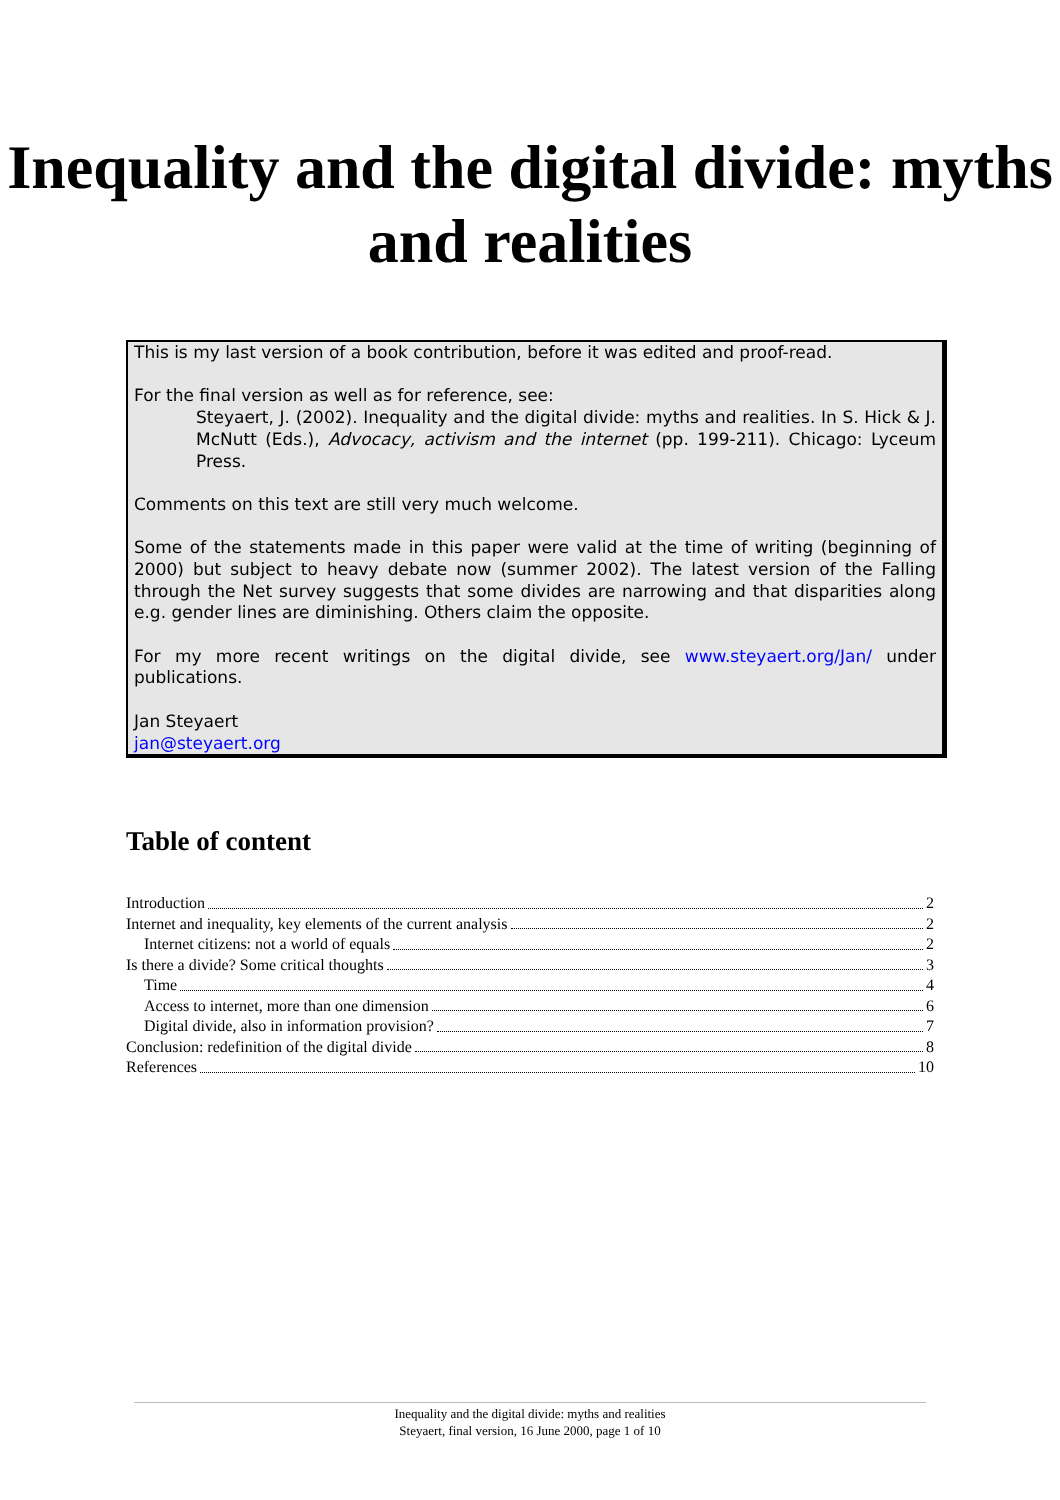Inequality and the digital divide: myths and realities
This is my last version of a book contribution, before it was edited and proof-read.
For the final version as well as for reference, see:
Steyaert, J. (2002). Inequality and the digital divide: myths and realities. In S. Hick & J. McNutt (Eds.), Advocacy, activism and the internet (pp. 199-211). Chicago: Lyceum Press.
Comments on this text are still very much welcome.
Some of the statements made in this paper were valid at the time of writing (beginning of 2000) but subject to heavy debate now (summer 2002). The latest version of the Falling through the Net survey suggests that some divides are narrowing and that disparities along e.g. gender lines are diminishing. Others claim the opposite.
For my more recent writings on the digital divide, see www.steyaert.org/Jan/ under publications.
Jan Steyaert
jan@steyaert.org
Table of content
Introduction 2
Internet and inequality, key elements of the current analysis 2
Internet citizens: not a world of equals 2
Is there a divide? Some critical thoughts 3
Time 4
Access to internet, more than one dimension 6
Digital divide, also in information provision? 7
Conclusion: redefinition of the digital divide 8
References 10
Inequality and the digital divide: myths and realities
Steyaert, final version, 16 June 2000, page 1 of 10